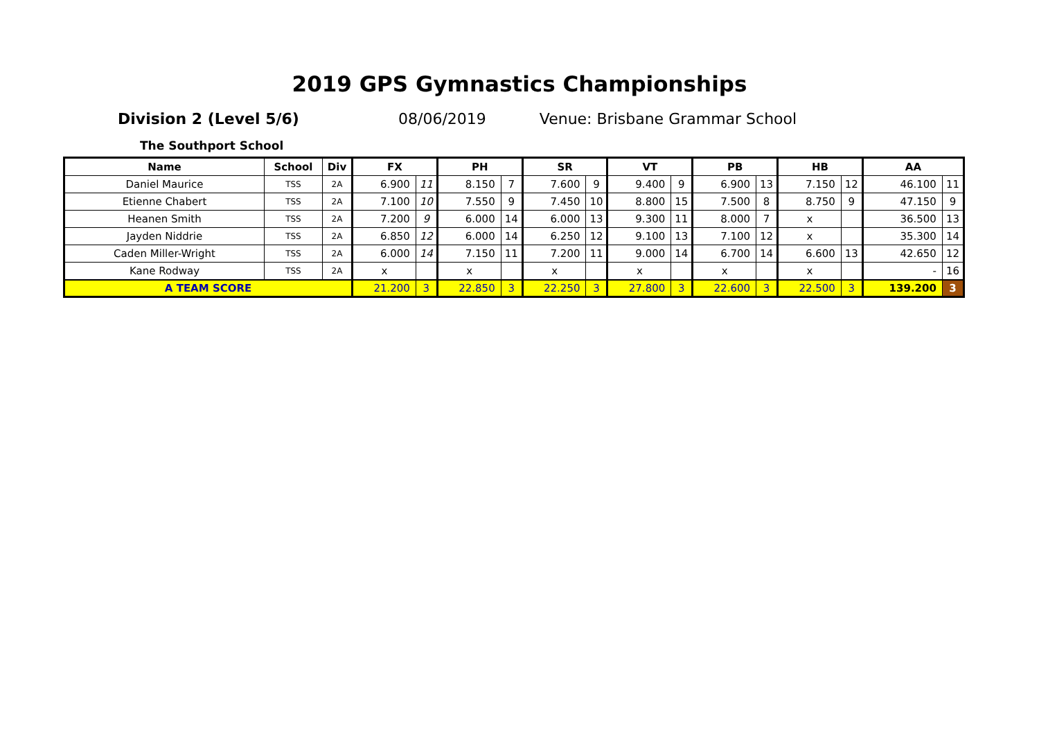2019 GPS Gymnastics Championships
Division 2 (Level 5/6) 08/06/2019 Venue: Brisbane Grammar School
The Southport School
| Name | School | Div | FX | | PH | | SR | | VT | | PB | | HB | | AA | |
| --- | --- | --- | --- | --- | --- | --- | --- | --- | --- | --- | --- | --- | --- | --- | --- | --- |
| Daniel Maurice | TSS | 2A | 6.900 | 11 | 8.150 | 7 | 7.600 | 9 | 9.400 | 9 | 6.900 | 13 | 7.150 | 12 | 46.100 | 11 |
| Etienne Chabert | TSS | 2A | 7.100 | 10 | 7.550 | 9 | 7.450 | 10 | 8.800 | 15 | 7.500 | 8 | 8.750 | 9 | 47.150 | 9 |
| Heanen Smith | TSS | 2A | 7.200 | 9 | 6.000 | 14 | 6.000 | 13 | 9.300 | 11 | 8.000 | 7 | x | | 36.500 | 13 |
| Jayden Niddrie | TSS | 2A | 6.850 | 12 | 6.000 | 14 | 6.250 | 12 | 9.100 | 13 | 7.100 | 12 | x | | 35.300 | 14 |
| Caden Miller-Wright | TSS | 2A | 6.000 | 14 | 7.150 | 11 | 7.200 | 11 | 9.000 | 14 | 6.700 | 14 | 6.600 | 13 | 42.650 | 12 |
| Kane Rodway | TSS | 2A | x | | x | | x | | x | | x | | x | | - | 16 |
| A TEAM SCORE | | | 21.200 | 3 | 22.850 | 3 | 22.250 | 3 | 27.800 | 3 | 22.600 | 3 | 22.500 | 3 | 139.200 | 3 |